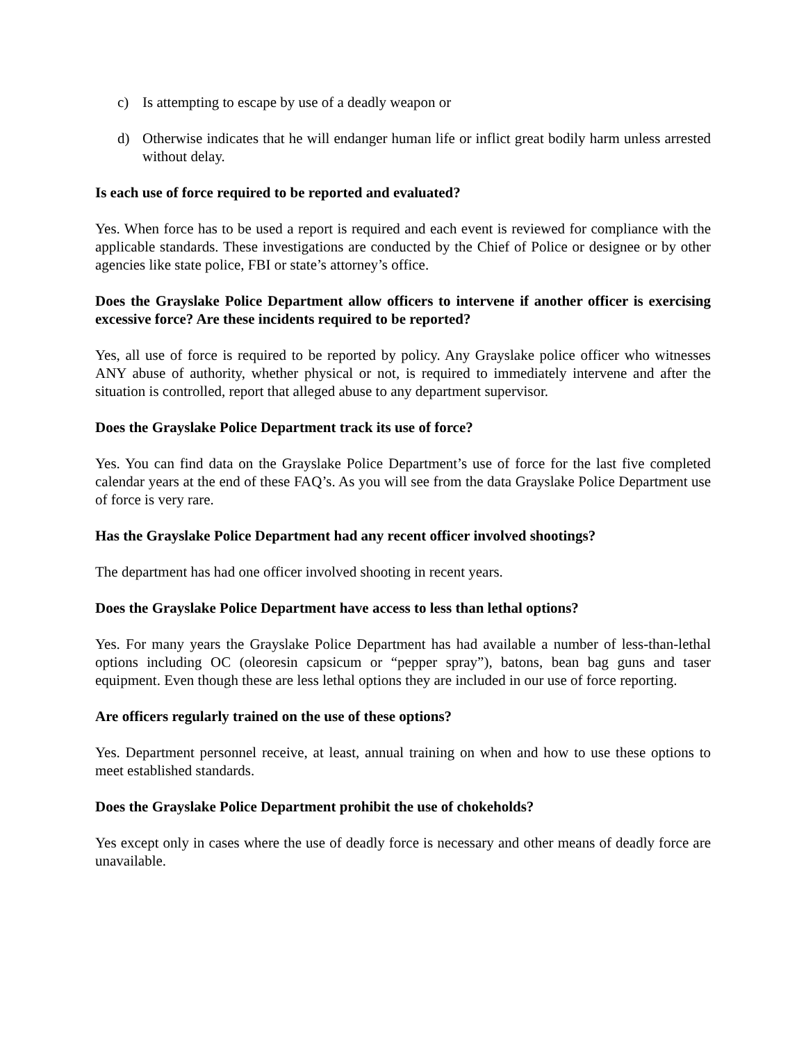c) Is attempting to escape by use of a deadly weapon or
d) Otherwise indicates that he will endanger human life or inflict great bodily harm unless arrested without delay.
Is each use of force required to be reported and evaluated?
Yes. When force has to be used a report is required and each event is reviewed for compliance with the applicable standards. These investigations are conducted by the Chief of Police or designee or by other agencies like state police, FBI or state’s attorney’s office.
Does the Grayslake Police Department allow officers to intervene if another officer is exercising excessive force? Are these incidents required to be reported?
Yes, all use of force is required to be reported by policy. Any Grayslake police officer who witnesses ANY abuse of authority, whether physical or not, is required to immediately intervene and after the situation is controlled, report that alleged abuse to any department supervisor.
Does the Grayslake Police Department track its use of force?
Yes. You can find data on the Grayslake Police Department’s use of force for the last five completed calendar years at the end of these FAQ’s. As you will see from the data Grayslake Police Department use of force is very rare.
Has the Grayslake Police Department had any recent officer involved shootings?
The department has had one officer involved shooting in recent years.
Does the Grayslake Police Department have access to less than lethal options?
Yes. For many years the Grayslake Police Department has had available a number of less-than-lethal options including OC (oleoresin capsicum or “pepper spray”), batons, bean bag guns and taser equipment. Even though these are less lethal options they are included in our use of force reporting.
Are officers regularly trained on the use of these options?
Yes. Department personnel receive, at least, annual training on when and how to use these options to meet established standards.
Does the Grayslake Police Department prohibit the use of chokeholds?
Yes except only in cases where the use of deadly force is necessary and other means of deadly force are unavailable.